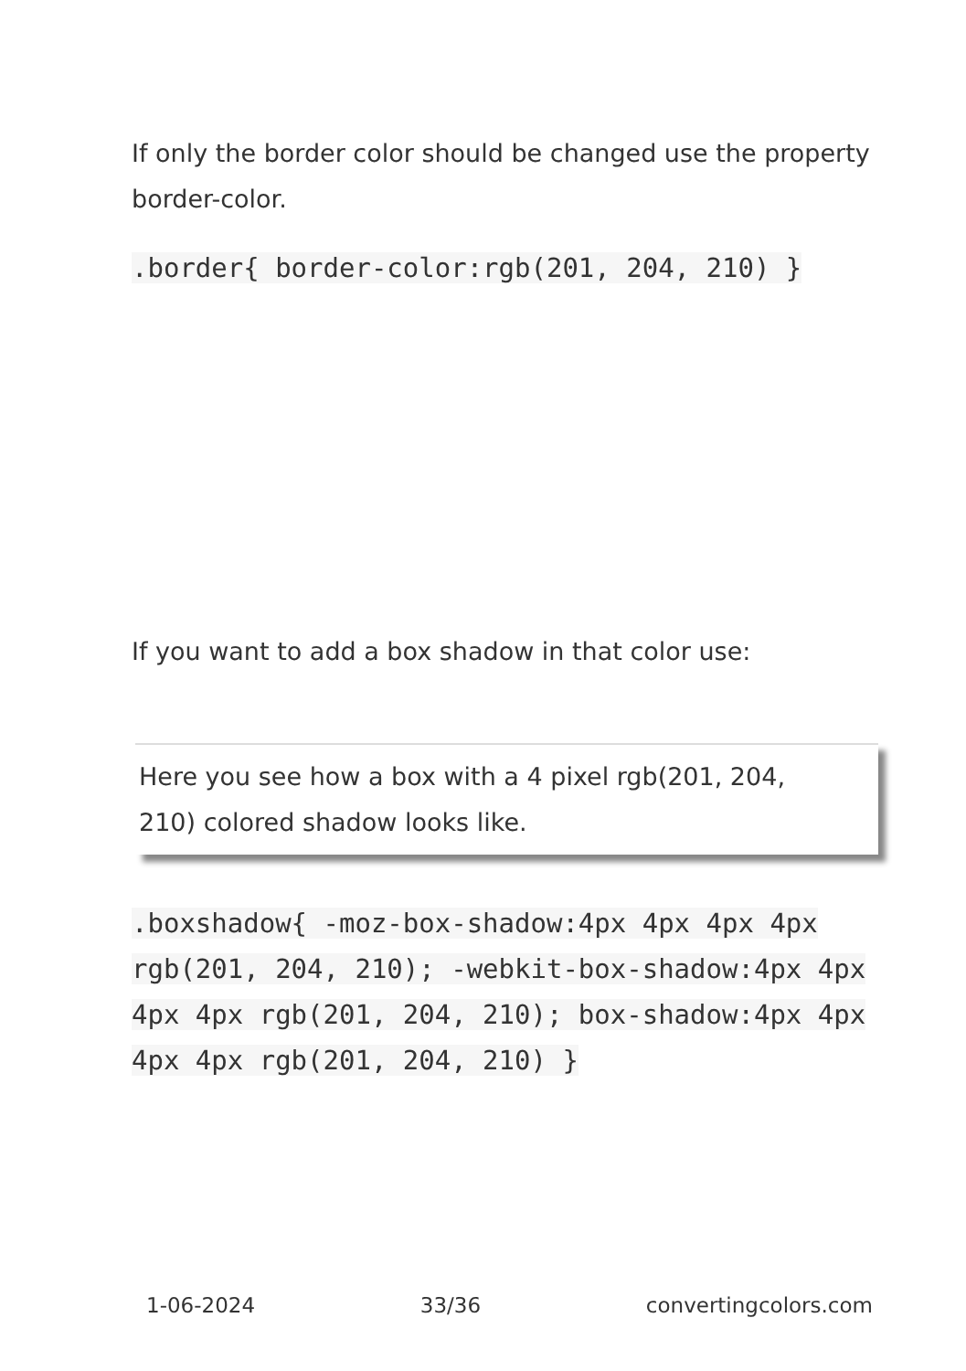If only the border color should be changed use the property border-color.
.border{ border-color:rgb(201, 204, 210) }
If you want to add a box shadow in that color use:
Here you see how a box with a 4 pixel rgb(201, 204, 210) colored shadow looks like.
.boxshadow{ -moz-box-shadow:4px 4px 4px 4px rgb(201, 204, 210); -webkit-box-shadow:4px 4px 4px 4px rgb(201, 204, 210); box-shadow:4px 4px 4px 4px rgb(201, 204, 210) }
1-06-2024 33/36 convertingcolors.com